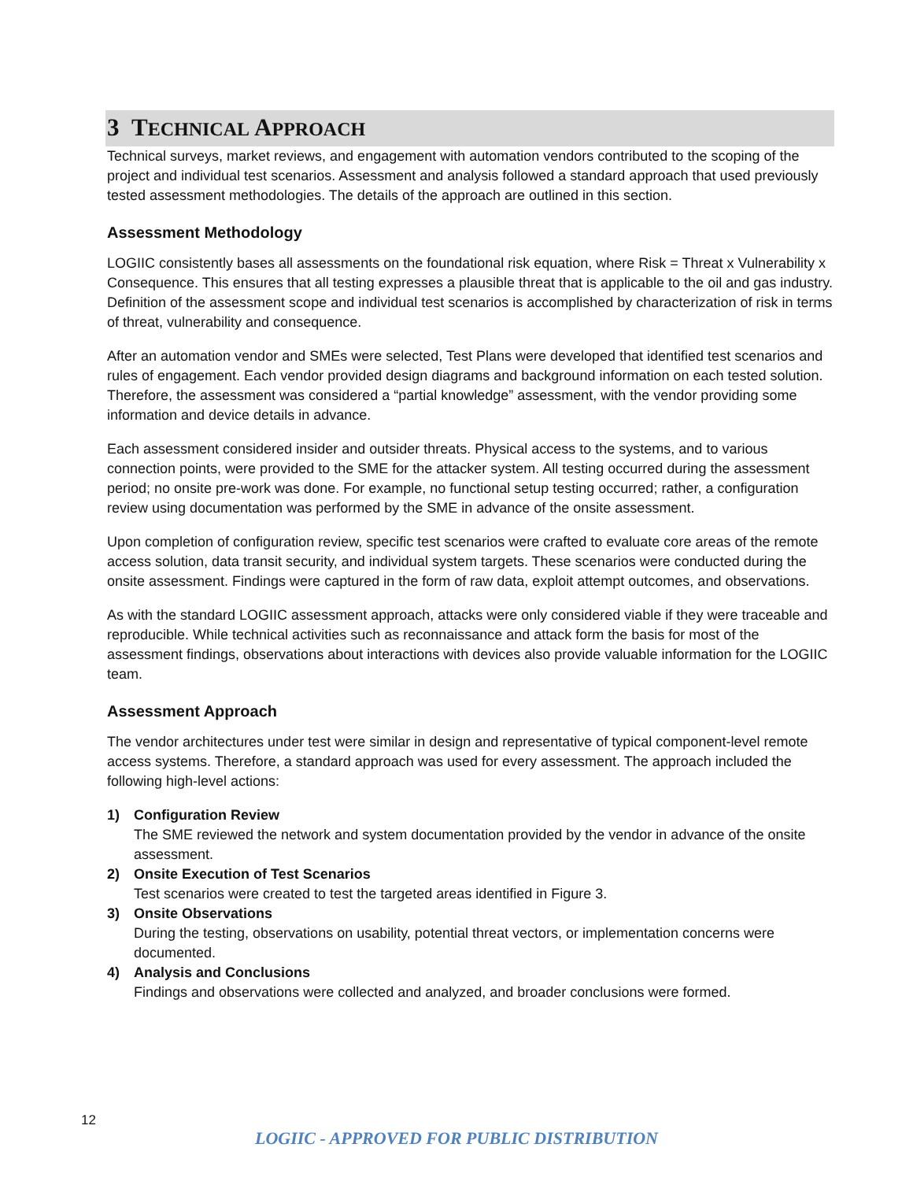3 TECHNICAL APPROACH
Technical surveys, market reviews, and engagement with automation vendors contributed to the scoping of the project and individual test scenarios. Assessment and analysis followed a standard approach that used previously tested assessment methodologies. The details of the approach are outlined in this section.
Assessment Methodology
LOGIIC consistently bases all assessments on the foundational risk equation, where Risk = Threat x Vulnerability x Consequence. This ensures that all testing expresses a plausible threat that is applicable to the oil and gas industry. Definition of the assessment scope and individual test scenarios is accomplished by characterization of risk in terms of threat, vulnerability and consequence.
After an automation vendor and SMEs were selected, Test Plans were developed that identified test scenarios and rules of engagement. Each vendor provided design diagrams and background information on each tested solution. Therefore, the assessment was considered a “partial knowledge” assessment, with the vendor providing some information and device details in advance.
Each assessment considered insider and outsider threats. Physical access to the systems, and to various connection points, were provided to the SME for the attacker system. All testing occurred during the assessment period; no onsite pre-work was done. For example, no functional setup testing occurred; rather, a configuration review using documentation was performed by the SME in advance of the onsite assessment.
Upon completion of configuration review, specific test scenarios were crafted to evaluate core areas of the remote access solution, data transit security, and individual system targets. These scenarios were conducted during the onsite assessment. Findings were captured in the form of raw data, exploit attempt outcomes, and observations.
As with the standard LOGIIC assessment approach, attacks were only considered viable if they were traceable and reproducible. While technical activities such as reconnaissance and attack form the basis for most of the assessment findings, observations about interactions with devices also provide valuable information for the LOGIIC team.
Assessment Approach
The vendor architectures under test were similar in design and representative of typical component-level remote access systems. Therefore, a standard approach was used for every assessment. The approach included the following high-level actions:
1) Configuration Review
The SME reviewed the network and system documentation provided by the vendor in advance of the onsite assessment.
2) Onsite Execution of Test Scenarios
Test scenarios were created to test the targeted areas identified in Figure 3.
3) Onsite Observations
During the testing, observations on usability, potential threat vectors, or implementation concerns were documented.
4) Analysis and Conclusions
Findings and observations were collected and analyzed, and broader conclusions were formed.
12
LOGIIC - APPROVED FOR PUBLIC DISTRIBUTION